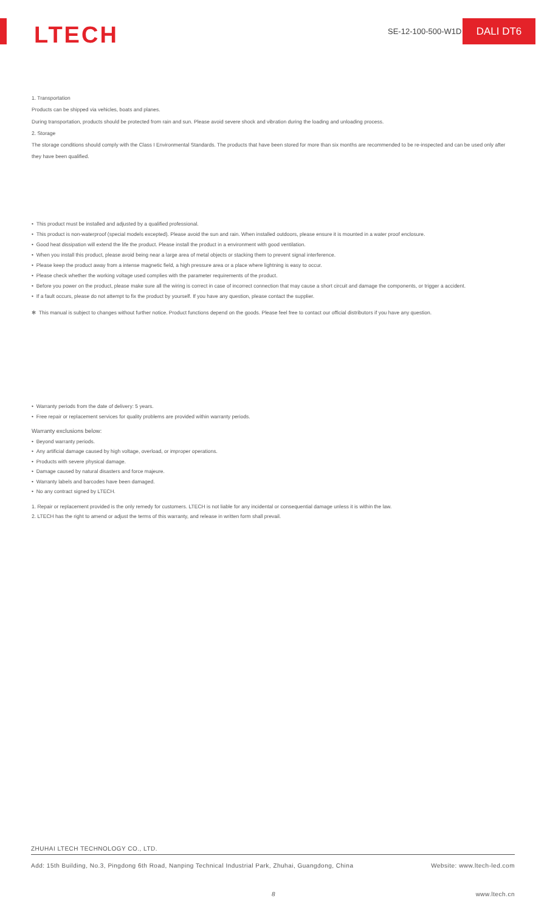LTECH SE-12-100-500-W1D
DALI DT6
1. Transportation
Products can be shipped via vehicles, boats and planes.
During transportation, products should be protected from rain and sun. Please avoid severe shock and vibration during the loading and unloading process.
2. Storage
The storage conditions should comply with the Class I Environmental Standards. The products that have been stored for more than six months are recommended to be re-inspected and can be used only after they have been qualified.
• This product must be installed and adjusted by a qualified professional.
• This product is non-waterproof (special models excepted). Please avoid the sun and rain. When installed outdoors, please ensure it is mounted in a water proof enclosure.
• Good heat dissipation will extend the life the product. Please install the product in a environment with good ventilation.
• When you install this product, please avoid being near a large area of metal objects or stacking them to prevent signal interference.
• Please keep the product away from a intense magnetic field, a high pressure area or a place where lightning is easy to occur.
• Please check whether the working voltage used complies with the parameter requirements of the product.
• Before you power on the product, please make sure all the wiring is correct in case of incorrect connection that may cause a short circuit and damage the components, or trigger a accident.
• If a fault occurs, please do not attempt to fix the product by yourself. If you have any question, please contact the supplier.
✻ This manual is subject to changes without further notice. Product functions depend on the goods. Please feel free to contact our official distributors if you have any question.
• Warranty periods from the date of delivery: 5 years.
• Free repair or replacement services for quality problems are provided within warranty periods.
Warranty exclusions below:
• Beyond warranty periods.
• Any artificial damage caused by high voltage, overload, or improper operations.
• Products with severe physical damage.
• Damage caused by natural disasters and force majeure.
• Warranty labels and barcodes have been damaged.
• No any contract signed by LTECH.
1. Repair or replacement provided is the only remedy for customers. LTECH is not liable for any incidental or consequential damage unless it is within the law.
2. LTECH has the right to amend or adjust the terms of this warranty, and release in written form shall prevail.
ZHUHAI LTECH TECHNOLOGY CO., LTD.
Add: 15th Building, No.3, Pingdong 6th Road, Nanping Technical Industrial Park, Zhuhai, Guangdong, China Website: www.ltech-led.com
8 www.ltech.cn